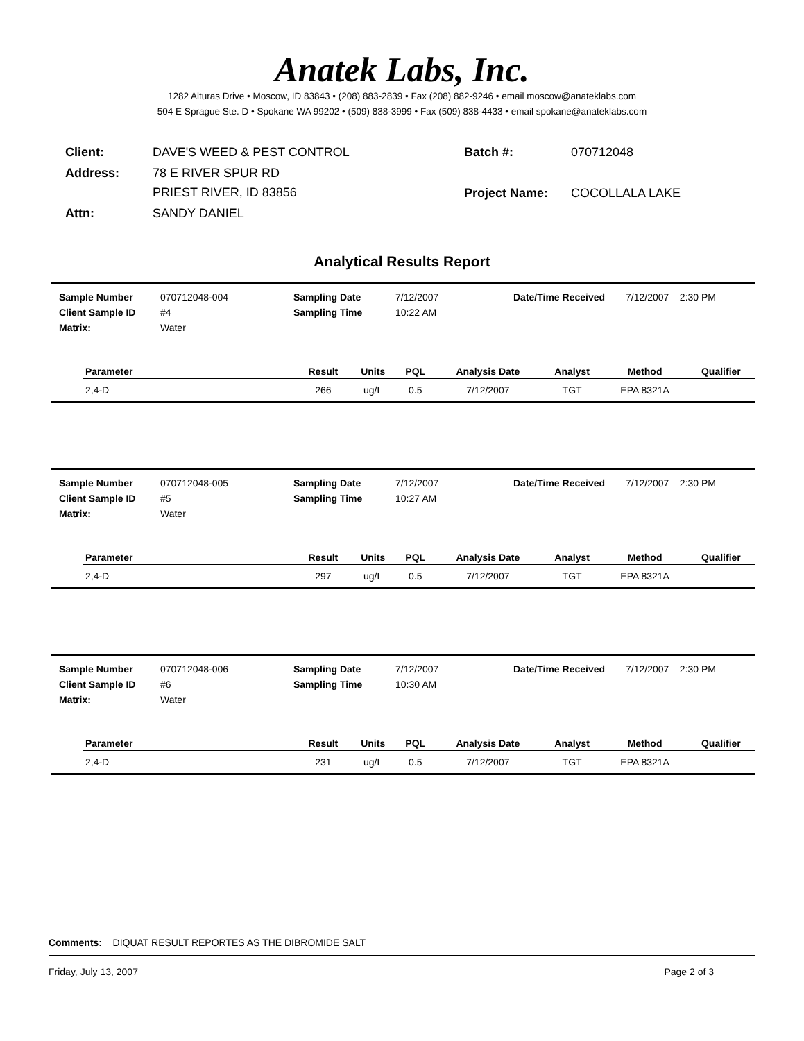Anatek Labs, Inc.
1282 Alturas Drive • Moscow, ID 83843 • (208) 883-2839 • Fax (208) 882-9246 • email moscow@anateklabs.com
504 E Sprague Ste. D • Spokane WA 99202 • (509) 838-3999 • Fax (509) 838-4433 • email spokane@anateklabs.com
| Client: | DAVE'S WEED & PEST CONTROL |
| Address: | 78 E RIVER SPUR RD PRIEST RIVER, ID 83856 |
| Attn: | SANDY DANIEL |
| Batch #: | 070712048 |
| Project Name: | COCOLLALA LAKE |
Analytical Results Report
| | Sample Number | 070712048-004 | Sampling Date | 7/12/2007 | Date/Time Received | 7/12/2007 2:30 PM |
| | Client Sample ID | #4 | Sampling Time | 10:22 AM | | |
| | Matrix: | Water | | | | |
| Parameter | Result | Units | PQL | Analysis Date | Analyst | Method | Qualifier |
| --- | --- | --- | --- | --- | --- | --- | --- |
| 2,4-D | 266 | ug/L | 0.5 | 7/12/2007 | TGT | EPA 8321A | |
| | Sample Number | 070712048-005 | Sampling Date | 7/12/2007 | Date/Time Received | 7/12/2007 2:30 PM |
| | Client Sample ID | #5 | Sampling Time | 10:27 AM | | |
| | Matrix: | Water | | | | |
| Parameter | Result | Units | PQL | Analysis Date | Analyst | Method | Qualifier |
| --- | --- | --- | --- | --- | --- | --- | --- |
| 2,4-D | 297 | ug/L | 0.5 | 7/12/2007 | TGT | EPA 8321A | |
| | Sample Number | 070712048-006 | Sampling Date | 7/12/2007 | Date/Time Received | 7/12/2007 2:30 PM |
| | Client Sample ID | #6 | Sampling Time | 10:30 AM | | |
| | Matrix: | Water | | | | |
| Parameter | Result | Units | PQL | Analysis Date | Analyst | Method | Qualifier |
| --- | --- | --- | --- | --- | --- | --- | --- |
| 2,4-D | 231 | ug/L | 0.5 | 7/12/2007 | TGT | EPA 8321A | |
Comments: DIQUAT RESULT REPORTES AS THE DIBROMIDE SALT
Friday, July 13, 2007 Page 2 of 3